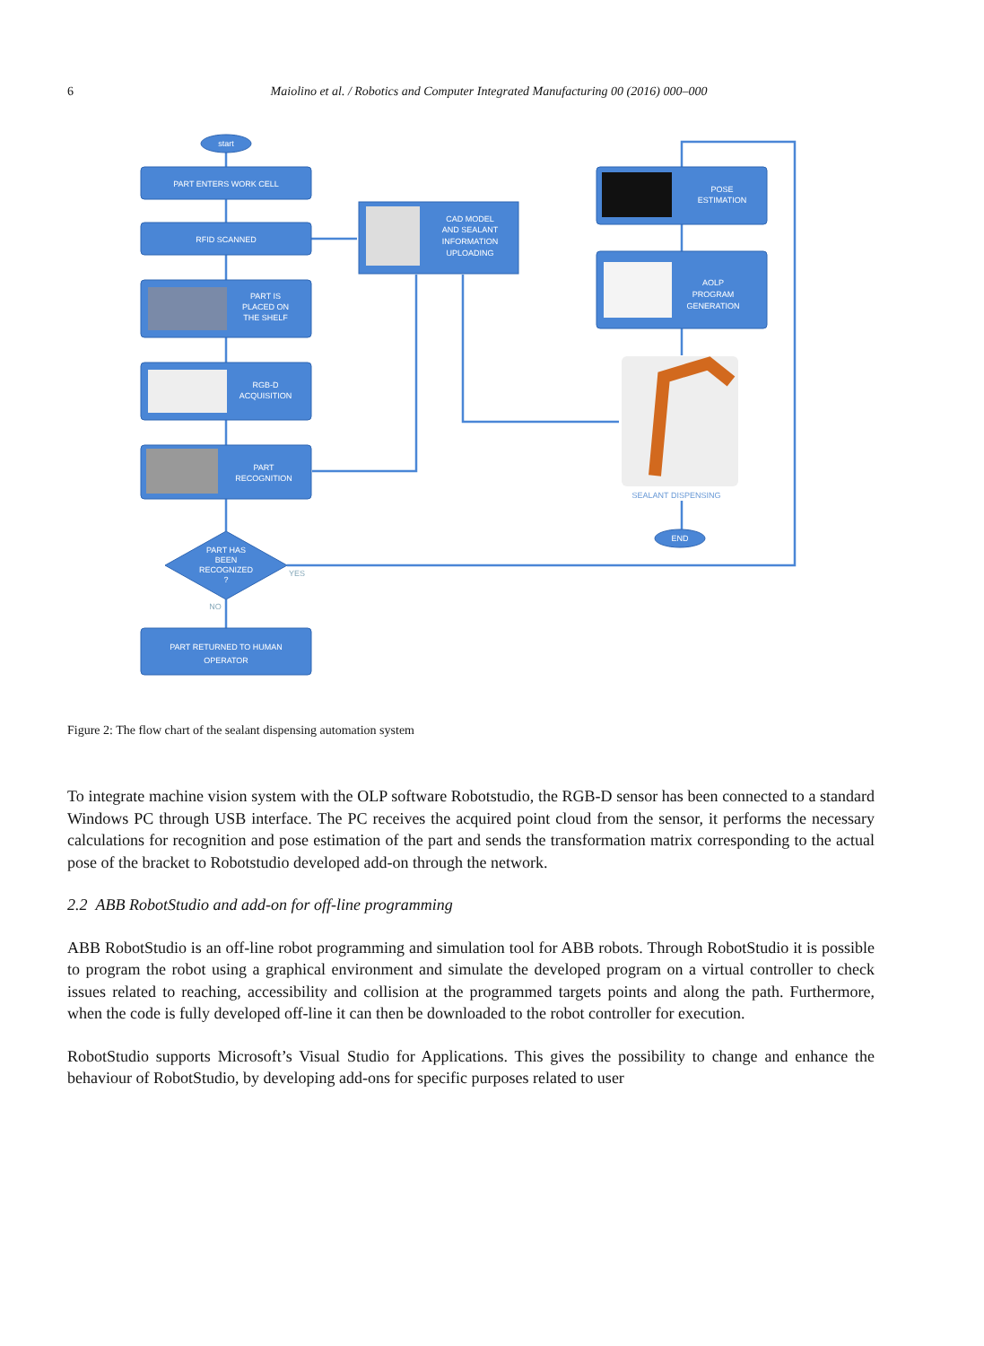6
Maiolino et al. / Robotics and Computer Integrated Manufacturing 00 (2016) 000–000
start
PART ENTERS WORK CELL
RFID SCANNED
PART IS
PLACED ON
THE SHELF
RGB-D
ACQUISITION
PART
RECOGNITION
PART HAS
BEEN
RECOGNIZED
?
YES
NO
PART RETURNED TO HUMAN
OPERATOR
CAD MODEL
AND SEALANT
INFORMATION
UPLOADING
POSE
ESTIMATION
AOLP
PROGRAM
GENERATION
SEALANT DISPENSING
END
Figure 2: The flow chart of the sealant dispensing automation system
To integrate machine vision system with the OLP software Robotstudio, the RGB-D sensor has been connected to a standard Windows PC through USB interface. The PC receives the acquired point cloud from the sensor, it performs the necessary calculations for recognition and pose estimation of the part and sends the transformation matrix corresponding to the actual pose of the bracket to Robotstudio developed add-on through the network.
2.2 ABB RobotStudio and add-on for off-line programming
ABB RobotStudio is an off-line robot programming and simulation tool for ABB robots. Through RobotStudio it is possible to program the robot using a graphical environment and simulate the developed program on a virtual controller to check issues related to reaching, accessibility and collision at the programmed targets points and along the path. Furthermore, when the code is fully developed off-line it can then be downloaded to the robot controller for execution.
RobotStudio supports Microsoft’s Visual Studio for Applications. This gives the possibility to change and enhance the behaviour of RobotStudio, by developing add-ons for specific purposes related to user